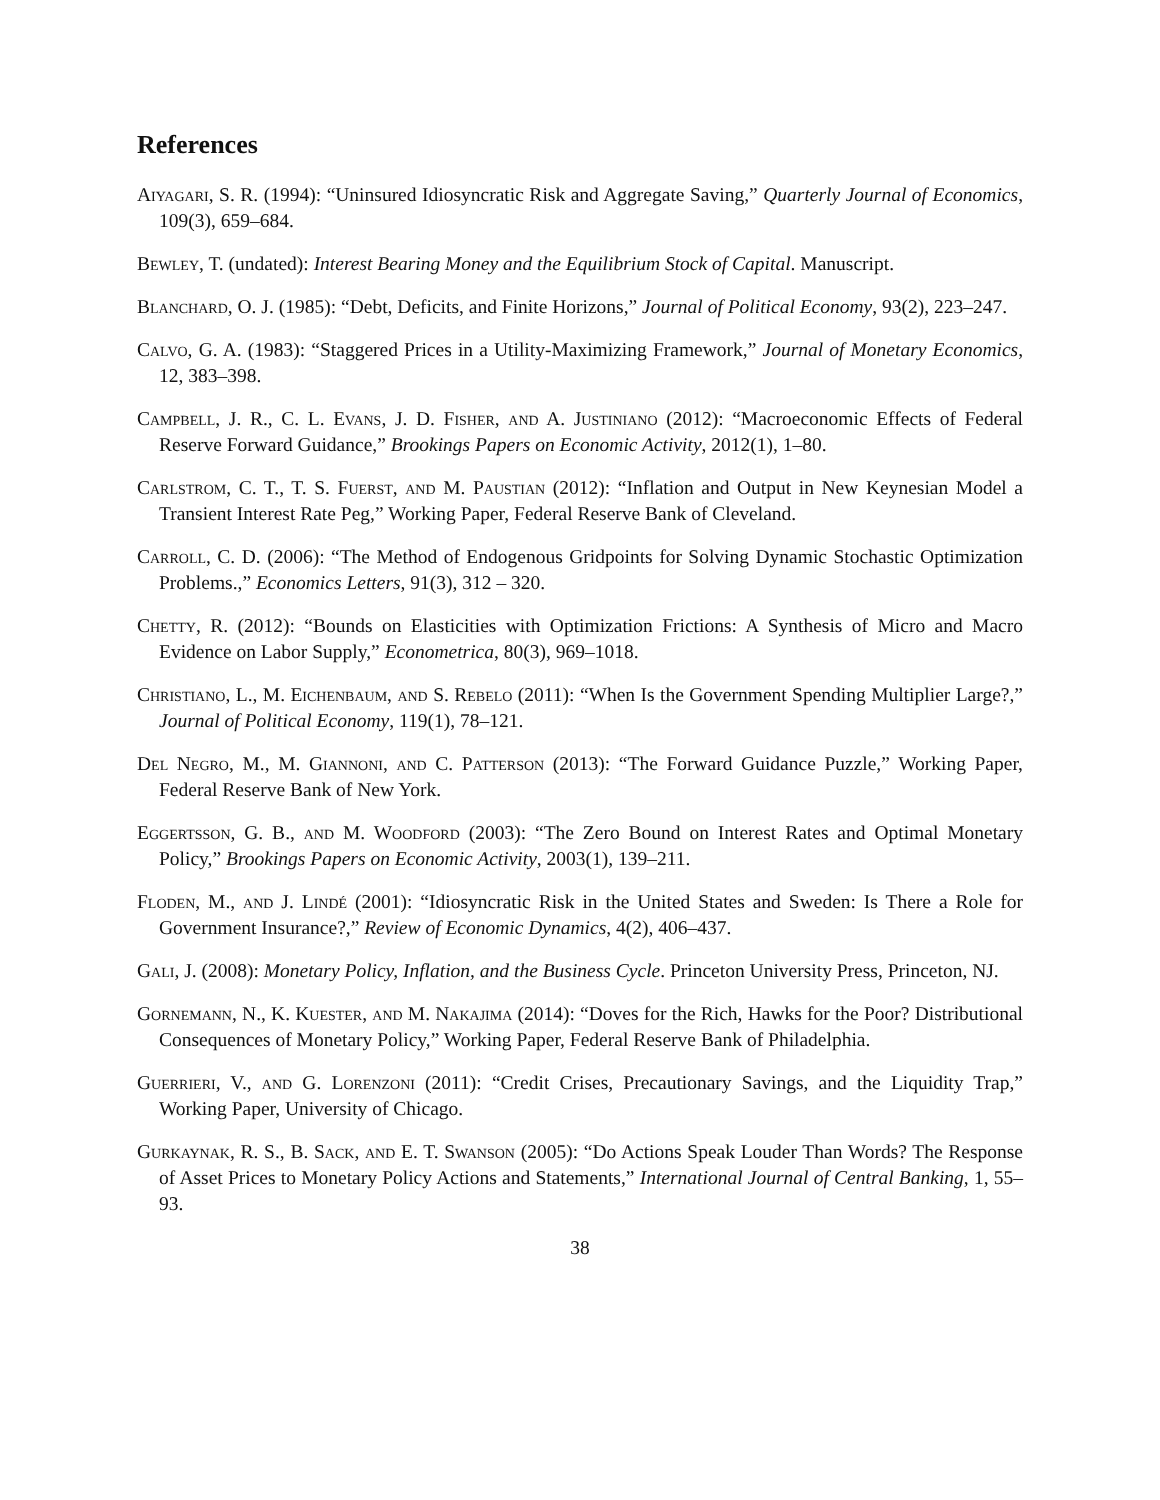References
Aiyagari, S. R. (1994): “Uninsured Idiosyncratic Risk and Aggregate Saving,” Quarterly Journal of Economics, 109(3), 659–684.
Bewley, T. (undated): Interest Bearing Money and the Equilibrium Stock of Capital. Manuscript.
Blanchard, O. J. (1985): “Debt, Deficits, and Finite Horizons,” Journal of Political Economy, 93(2), 223–247.
Calvo, G. A. (1983): “Staggered Prices in a Utility-Maximizing Framework,” Journal of Monetary Economics, 12, 383–398.
Campbell, J. R., C. L. Evans, J. D. Fisher, and A. Justiniano (2012): “Macroeconomic Effects of Federal Reserve Forward Guidance,” Brookings Papers on Economic Activity, 2012(1), 1–80.
Carlstrom, C. T., T. S. Fuerst, and M. Paustian (2012): “Inflation and Output in New Keynesian Model a Transient Interest Rate Peg,” Working Paper, Federal Reserve Bank of Cleveland.
Carroll, C. D. (2006): “The Method of Endogenous Gridpoints for Solving Dynamic Stochastic Optimization Problems.,” Economics Letters, 91(3), 312 – 320.
Chetty, R. (2012): “Bounds on Elasticities with Optimization Frictions: A Synthesis of Micro and Macro Evidence on Labor Supply,” Econometrica, 80(3), 969–1018.
Christiano, L., M. Eichenbaum, and S. Rebelo (2011): “When Is the Government Spending Multiplier Large?,” Journal of Political Economy, 119(1), 78–121.
Del Negro, M., M. Giannoni, and C. Patterson (2013): “The Forward Guidance Puzzle,” Working Paper, Federal Reserve Bank of New York.
Eggertsson, G. B., and M. Woodford (2003): “The Zero Bound on Interest Rates and Optimal Monetary Policy,” Brookings Papers on Economic Activity, 2003(1), 139–211.
Floden, M., and J. Lindé (2001): “Idiosyncratic Risk in the United States and Sweden: Is There a Role for Government Insurance?,” Review of Economic Dynamics, 4(2), 406–437.
Gali, J. (2008): Monetary Policy, Inflation, and the Business Cycle. Princeton University Press, Princeton, NJ.
Gornemann, N., K. Kuester, and M. Nakajima (2014): “Doves for the Rich, Hawks for the Poor? Distributional Consequences of Monetary Policy,” Working Paper, Federal Reserve Bank of Philadelphia.
Guerrieri, V., and G. Lorenzoni (2011): “Credit Crises, Precautionary Savings, and the Liquidity Trap,” Working Paper, University of Chicago.
Gurkaynak, R. S., B. Sack, and E. T. Swanson (2005): “Do Actions Speak Louder Than Words? The Response of Asset Prices to Monetary Policy Actions and Statements,” International Journal of Central Banking, 1, 55–93.
38